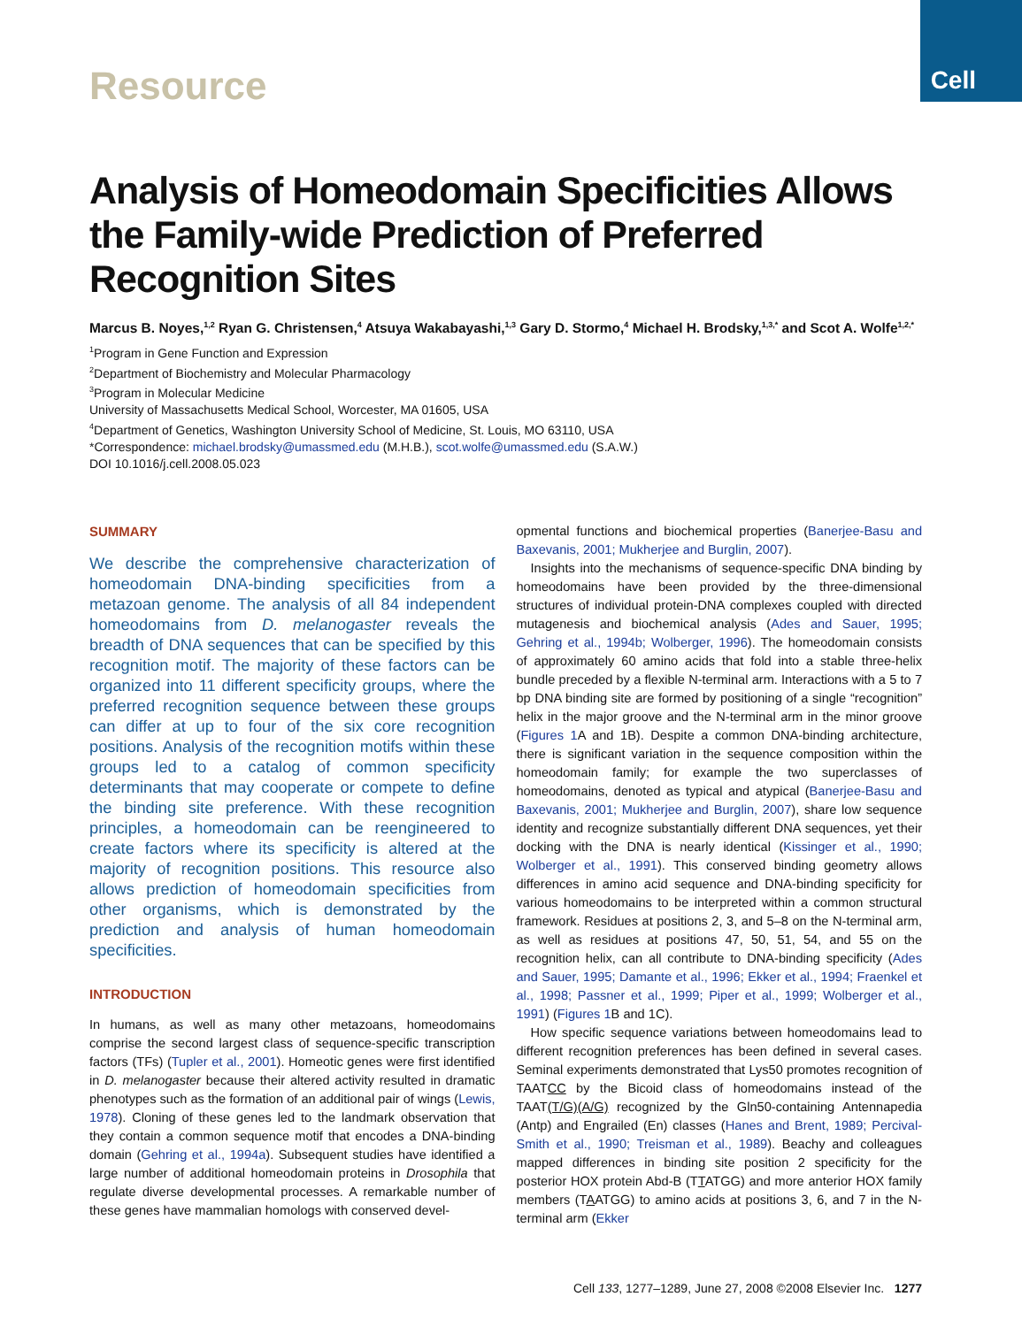Cell
Resource
Analysis of Homeodomain Specificities Allows the Family-wide Prediction of Preferred Recognition Sites
Marcus B. Noyes,<sup>1,2</sup> Ryan G. Christensen,<sup>4</sup> Atsuya Wakabayashi,<sup>1,3</sup> Gary D. Stormo,<sup>4</sup> Michael H. Brodsky,<sup>1,3,*</sup> and Scot A. Wolfe<sup>1,2,*</sup>
<sup>1</sup> Program in Gene Function and Expression
<sup>2</sup> Department of Biochemistry and Molecular Pharmacology
<sup>3</sup> Program in Molecular Medicine
University of Massachusetts Medical School, Worcester, MA 01605, USA
<sup>4</sup> Department of Genetics, Washington University School of Medicine, St. Louis, MO 63110, USA
*Correspondence: michael.brodsky@umassmed.edu (M.H.B.), scot.wolfe@umassmed.edu (S.A.W.)
DOI 10.1016/j.cell.2008.05.023
SUMMARY
We describe the comprehensive characterization of homeodomain DNA-binding specificities from a metazoan genome. The analysis of all 84 independent homeodomains from D. melanogaster reveals the breadth of DNA sequences that can be specified by this recognition motif. The majority of these factors can be organized into 11 different specificity groups, where the preferred recognition sequence between these groups can differ at up to four of the six core recognition positions. Analysis of the recognition motifs within these groups led to a catalog of common specificity determinants that may cooperate or compete to define the binding site preference. With these recognition principles, a homeodomain can be reengineered to create factors where its specificity is altered at the majority of recognition positions. This resource also allows prediction of homeodomain specificities from other organisms, which is demonstrated by the prediction and analysis of human homeodomain specificities.
INTRODUCTION
In humans, as well as many other metazoans, homeodomains comprise the second largest class of sequence-specific transcription factors (TFs) (Tupler et al., 2001). Homeotic genes were first identified in D. melanogaster because their altered activity resulted in dramatic phenotypes such as the formation of an additional pair of wings (Lewis, 1978). Cloning of these genes led to the landmark observation that they contain a common sequence motif that encodes a DNA-binding domain (Gehring et al., 1994a). Subsequent studies have identified a large number of additional homeodomain proteins in Drosophila that regulate diverse developmental processes. A remarkable number of these genes have mammalian homologs with conserved devel-
opmental functions and biochemical properties (Banerjee-Basu and Baxevanis, 2001; Mukherjee and Burglin, 2007).
Insights into the mechanisms of sequence-specific DNA binding by homeodomains have been provided by the three-dimensional structures of individual protein-DNA complexes coupled with directed mutagenesis and biochemical analysis (Ades and Sauer, 1995; Gehring et al., 1994b; Wolberger, 1996). The homeodomain consists of approximately 60 amino acids that fold into a stable three-helix bundle preceded by a flexible N-terminal arm. Interactions with a 5 to 7 bp DNA binding site are formed by positioning of a single “recognition” helix in the major groove and the N-terminal arm in the minor groove (Figures 1 A and 1B). Despite a common DNA-binding architecture, there is significant variation in the sequence composition within the homeodomain family; for example the two superclasses of homeodomains, denoted as typical and atypical (Banerjee-Basu and Baxevanis, 2001; Mukherjee and Burglin, 2007), share low sequence identity and recognize substantially different DNA sequences, yet their docking with the DNA is nearly identical (Kissinger et al., 1990; Wolberger et al., 1991). This conserved binding geometry allows differences in amino acid sequence and DNA-binding specificity for various homeodomains to be interpreted within a common structural framework. Residues at positions 2, 3, and 5–8 on the N-terminal arm, as well as residues at positions 47, 50, 51, 54, and 55 on the recognition helix, can all contribute to DNA-binding specificity (Ades and Sauer, 1995; Damante et al., 1996; Ekker et al., 1994; Fraenkel et al., 1998; Passner et al., 1999; Piper et al., 1999; Wolberger et al., 1991) (Figures 1 B and 1C).
How specific sequence variations between homeodomains lead to different recognition preferences has been defined in several cases. Seminal experiments demonstrated that Lys50 promotes recognition of TAATCC by the Bicoid class of homeodomains instead of the TAAT(T/G)(A/G) recognized by the Gln50-containing Antennapedia (Antp) and Engrailed (En) classes (Hanes and Brent, 1989; Percival-Smith et al., 1990; Treisman et al., 1989). Beachy and colleagues mapped differences in binding site position 2 specificity for the posterior HOX protein Abd-B (TTATGG) and more anterior HOX family members (TAATGG) to amino acids at positions 3, 6, and 7 in the N-terminal arm (Ekker
Cell 133, 1277–1289, June 27, 2008 ©2008 Elsevier Inc. 1277